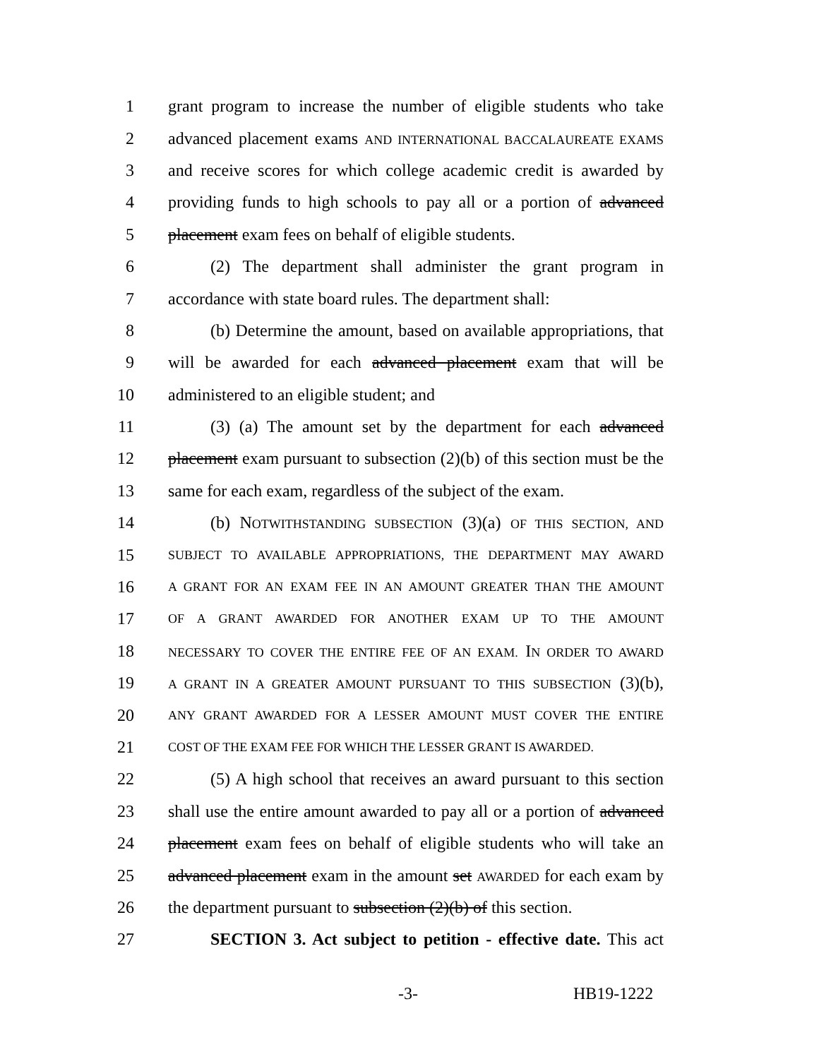1 grant program to increase the number of eligible students who take
2 advanced placement exams AND INTERNATIONAL BACCALAUREATE EXAMS
3 and receive scores for which college academic credit is awarded by
4 providing funds to high schools to pay all or a portion of advanced
5 placement exam fees on behalf of eligible students.
6 (2) The department shall administer the grant program in
7 accordance with state board rules. The department shall:
8 (b) Determine the amount, based on available appropriations, that
9 will be awarded for each advanced placement exam that will be
10 administered to an eligible student; and
11 (3) (a) The amount set by the department for each advanced
12 placement exam pursuant to subsection (2)(b) of this section must be the
13 same for each exam, regardless of the subject of the exam.
14 (b) NOTWITHSTANDING SUBSECTION (3)(a) OF THIS SECTION, AND
15 SUBJECT TO AVAILABLE APPROPRIATIONS, THE DEPARTMENT MAY AWARD
16 A GRANT FOR AN EXAM FEE IN AN AMOUNT GREATER THAN THE AMOUNT
17 OF A GRANT AWARDED FOR ANOTHER EXAM UP TO THE AMOUNT
18 NECESSARY TO COVER THE ENTIRE FEE OF AN EXAM. IN ORDER TO AWARD
19 A GRANT IN A GREATER AMOUNT PURSUANT TO THIS SUBSECTION (3)(b),
20 ANY GRANT AWARDED FOR A LESSER AMOUNT MUST COVER THE ENTIRE
21 COST OF THE EXAM FEE FOR WHICH THE LESSER GRANT IS AWARDED.
22 (5) A high school that receives an award pursuant to this section
23 shall use the entire amount awarded to pay all or a portion of advanced
24 placement exam fees on behalf of eligible students who will take an
25 advanced placement exam in the amount set AWARDED for each exam by
26 the department pursuant to subsection (2)(b) of this section.
27 SECTION 3. Act subject to petition - effective date. This act
-3- HB19-1222